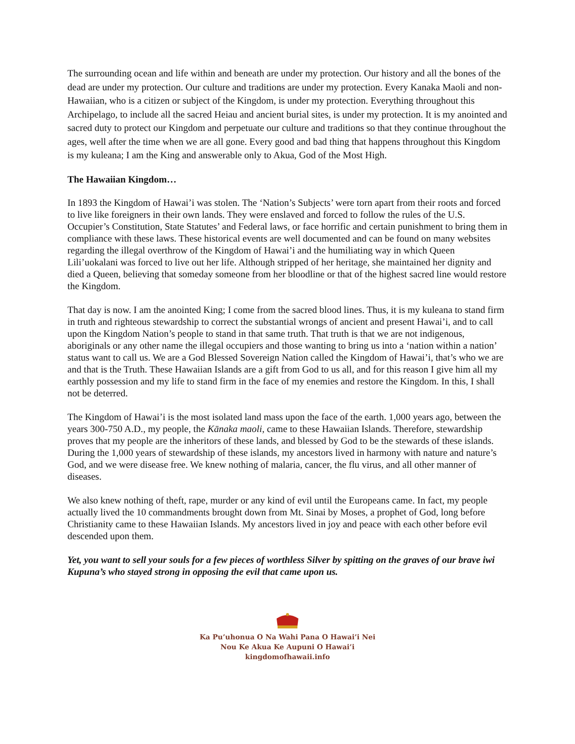The surrounding ocean and life within and beneath are under my protection. Our history and all the bones of the dead are under my protection. Our culture and traditions are under my protection. Every Kanaka Maoli and non-Hawaiian, who is a citizen or subject of the Kingdom, is under my protection. Everything throughout this Archipelago, to include all the sacred Heiau and ancient burial sites, is under my protection. It is my anointed and sacred duty to protect our Kingdom and perpetuate our culture and traditions so that they continue throughout the ages, well after the time when we are all gone. Every good and bad thing that happens throughout this Kingdom is my kuleana; I am the King and answerable only to Akua, God of the Most High.
The Hawaiian Kingdom…
In 1893 the Kingdom of Hawai’i was stolen. The ‘Nation’s Subjects’ were torn apart from their roots and forced to live like foreigners in their own lands. They were enslaved and forced to follow the rules of the U.S. Occupier’s Constitution, State Statutes’ and Federal laws, or face horrific and certain punishment to bring them in compliance with these laws. These historical events are well documented and can be found on many websites regarding the illegal overthrow of the Kingdom of Hawai’i and the humiliating way in which Queen Lili’uokalani was forced to live out her life. Although stripped of her heritage, she maintained her dignity and died a Queen, believing that someday someone from her bloodline or that of the highest sacred line would restore the Kingdom.
That day is now. I am the anointed King; I come from the sacred blood lines. Thus, it is my kuleana to stand firm in truth and righteous stewardship to correct the substantial wrongs of ancient and present Hawai’i, and to call upon the Kingdom Nation’s people to stand in that same truth. That truth is that we are not indigenous, aboriginals or any other name the illegal occupiers and those wanting to bring us into a ‘nation within a nation’ status want to call us. We are a God Blessed Sovereign Nation called the Kingdom of Hawai’i, that’s who we are and that is the Truth. These Hawaiian Islands are a gift from God to us all, and for this reason I give him all my earthly possession and my life to stand firm in the face of my enemies and restore the Kingdom. In this, I shall not be deterred.
The Kingdom of Hawai’i is the most isolated land mass upon the face of the earth. 1,000 years ago, between the years 300-750 A.D., my people, the Kānaka maoli, came to these Hawaiian Islands. Therefore, stewardship proves that my people are the inheritors of these lands, and blessed by God to be the stewards of these islands. During the 1,000 years of stewardship of these islands, my ancestors lived in harmony with nature and nature’s God, and we were disease free. We knew nothing of malaria, cancer, the flu virus, and all other manner of diseases.
We also knew nothing of theft, rape, murder or any kind of evil until the Europeans came. In fact, my people actually lived the 10 commandments brought down from Mt. Sinai by Moses, a prophet of God, long before Christianity came to these Hawaiian Islands. My ancestors lived in joy and peace with each other before evil descended upon them.
Yet, you want to sell your souls for a few pieces of worthless Silver by spitting on the graves of our brave iwi Kupuna’s who stayed strong in opposing the evil that came upon us.
Ka Pu’uhonua O Na Wahi Pana O Hawai’i Nei
Nou Ke Akua Ke Aupuni O Hawai’i
kingdomofhawaii.info